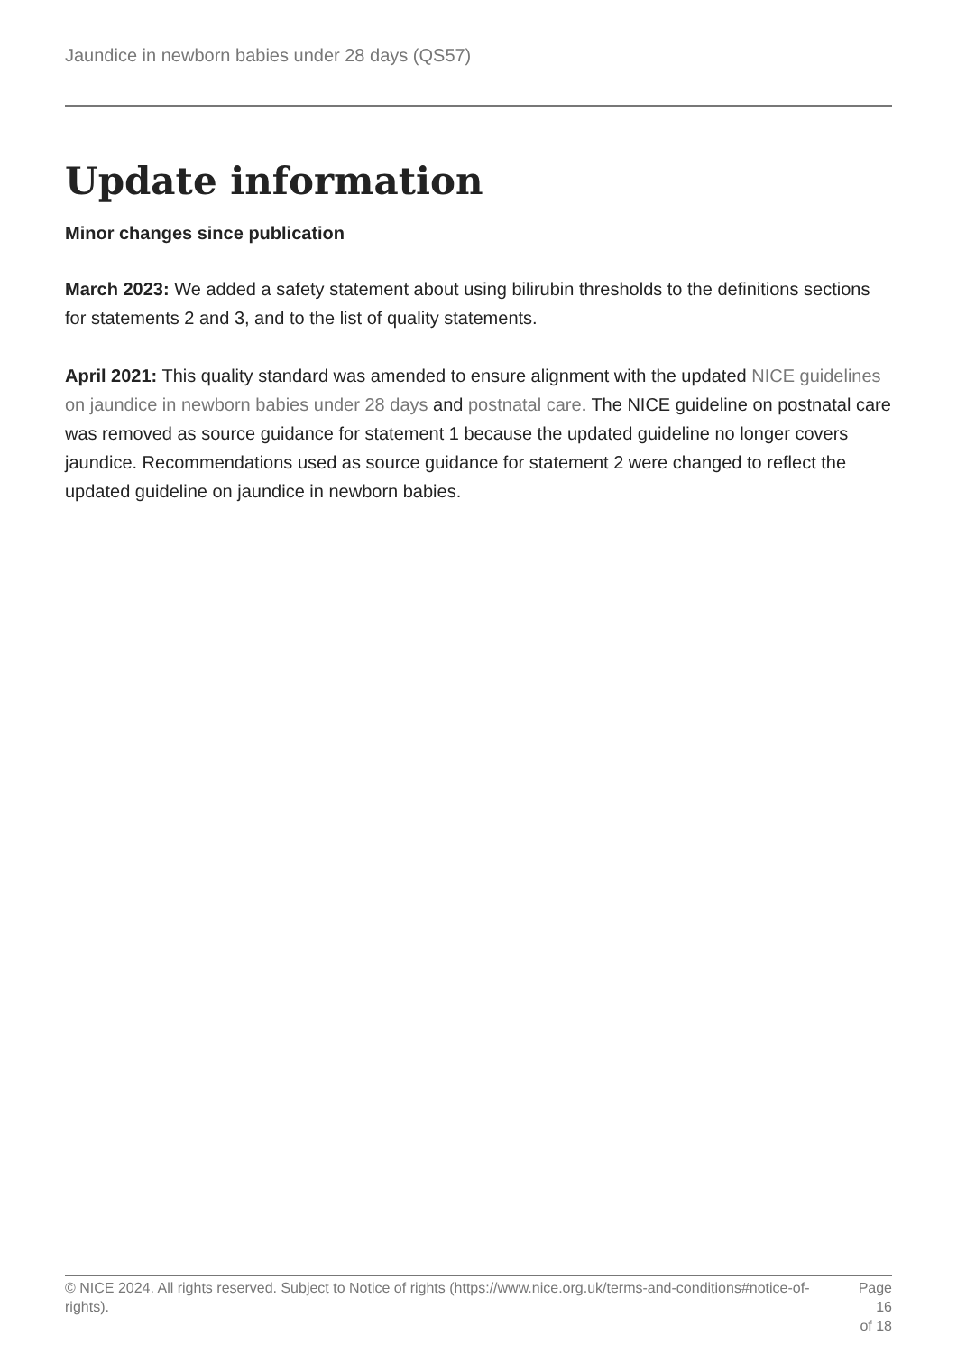Jaundice in newborn babies under 28 days (QS57)
Update information
Minor changes since publication
March 2023: We added a safety statement about using bilirubin thresholds to the definitions sections for statements 2 and 3, and to the list of quality statements.
April 2021: This quality standard was amended to ensure alignment with the updated NICE guidelines on jaundice in newborn babies under 28 days and postnatal care. The NICE guideline on postnatal care was removed as source guidance for statement 1 because the updated guideline no longer covers jaundice. Recommendations used as source guidance for statement 2 were changed to reflect the updated guideline on jaundice in newborn babies.
© NICE 2024. All rights reserved. Subject to Notice of rights (https://www.nice.org.uk/terms-and-conditions#notice-of-rights).
Page 16
of 18